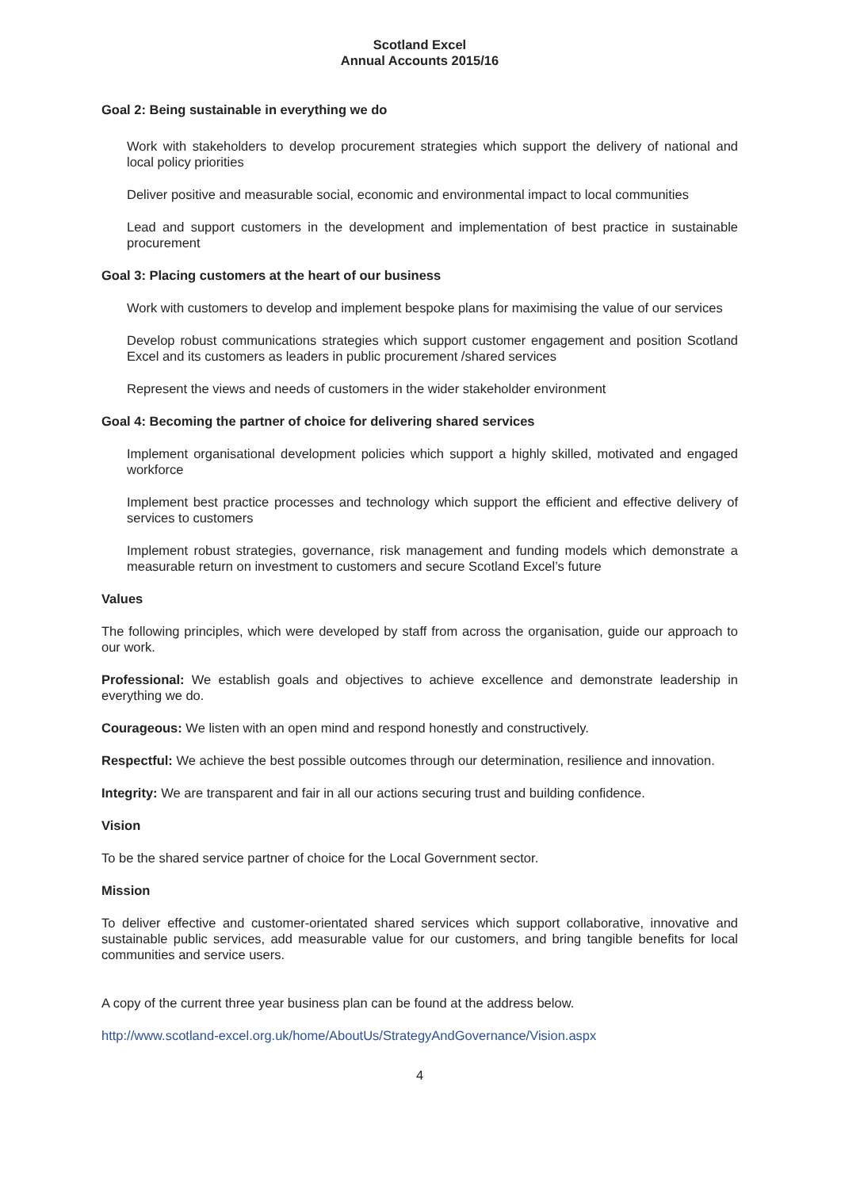Scotland Excel
Annual Accounts 2015/16
Goal 2: Being sustainable in everything we do
Work with stakeholders to develop procurement strategies which support the delivery of national and local policy priorities
Deliver positive and measurable social, economic and environmental impact to local communities
Lead and support customers in the development and implementation of best practice in sustainable procurement
Goal 3: Placing customers at the heart of our business
Work with customers to develop and implement bespoke plans for maximising the value of our services
Develop robust communications strategies which support customer engagement and position Scotland Excel and its customers as leaders in public procurement /shared services
Represent the views and needs of customers in the wider stakeholder environment
Goal 4: Becoming the partner of choice for delivering shared services
Implement organisational development policies which support a highly skilled, motivated and engaged workforce
Implement best practice processes and technology which support the efficient and effective delivery of services to customers
Implement robust strategies, governance, risk management and funding models which demonstrate a measurable return on investment to customers and secure Scotland Excel’s future
Values
The following principles, which were developed by staff from across the organisation, guide our approach to our work.
Professional: We establish goals and objectives to achieve excellence and demonstrate leadership in everything we do.
Courageous: We listen with an open mind and respond honestly and constructively.
Respectful: We achieve the best possible outcomes through our determination, resilience and innovation.
Integrity: We are transparent and fair in all our actions securing trust and building confidence.
Vision
To be the shared service partner of choice for the Local Government sector.
Mission
To deliver effective and customer-orientated shared services which support collaborative, innovative and sustainable public services, add measurable value for our customers, and bring tangible benefits for local communities and service users.
A copy of the current three year business plan can be found at the address below.
http://www.scotland-excel.org.uk/home/AboutUs/StrategyAndGovernance/Vision.aspx
4